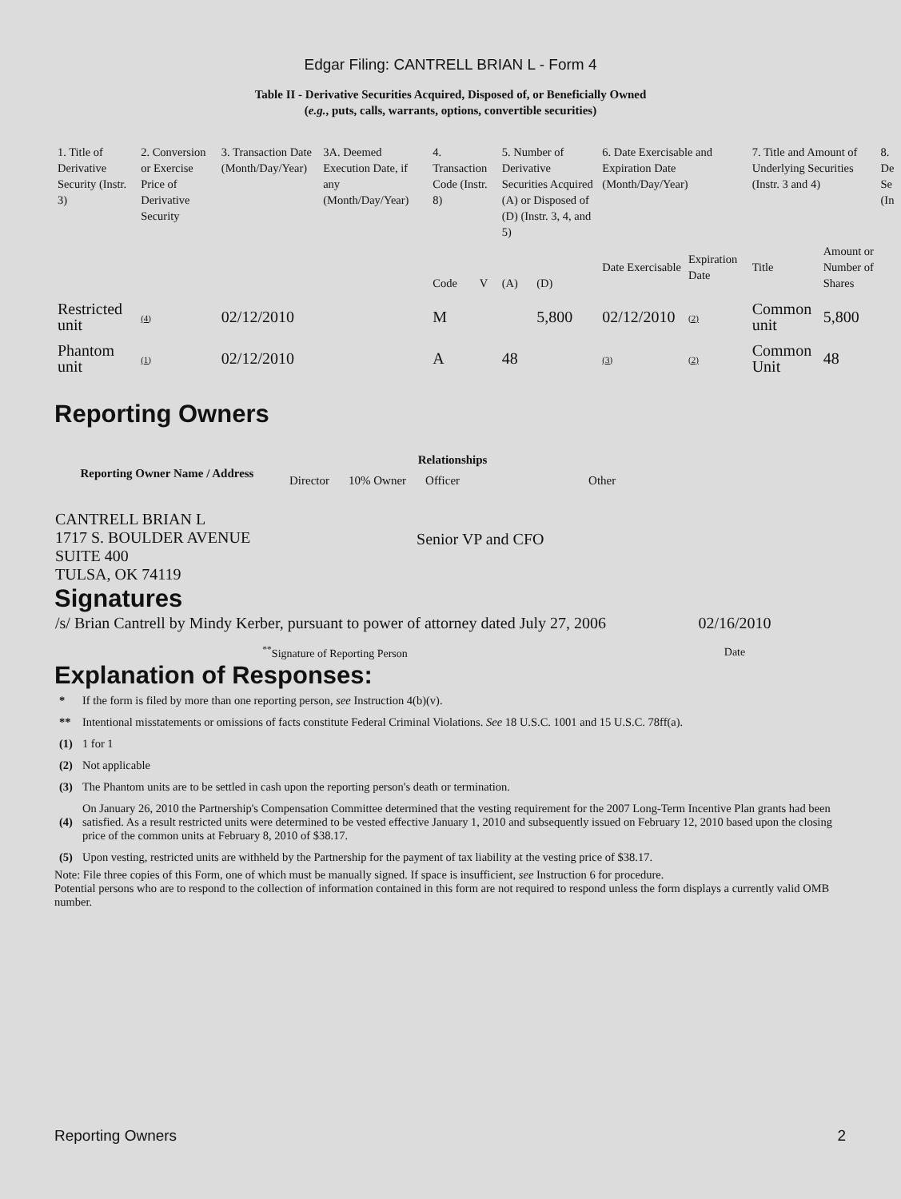Edgar Filing: CANTRELL BRIAN L - Form 4
Table II - Derivative Securities Acquired, Disposed of, or Beneficially Owned
(e.g., puts, calls, warrants, options, convertible securities)
| 1. Title of Derivative Security (Instr. 3) | 2. Conversion or Exercise Price of Derivative Security | 3. Transaction Date (Month/Day/Year) | 3A. Deemed Execution Date, if any (Month/Day/Year) | 4. Transaction Code (Instr. 8) | | 5. Number of Derivative Securities Acquired (A) or Disposed of (D) (Instr. 3, 4, and 5) | | 6. Date Exercisable and Expiration Date (Month/Day/Year) | | 7. Title and Amount of Underlying Securities (Instr. 3 and 4) | | 8. De Se (In |
| | | | | Code | V | (A) | (D) | Date Exercisable | Expiration Date | Title | Amount or Number of Shares | |
| Restricted unit | (4) | 02/12/2010 | | M | | | 5,800 | 02/12/2010 | (2) | Common unit | 5,800 | |
| Phantom unit | (1) | 02/12/2010 | | A | | 48 | | (3) | (2) | Common Unit | 48 | |
Reporting Owners
| Reporting Owner Name / Address | Relationships | | | |
| --- | --- | --- | --- | --- |
| | Director | 10% Owner | Officer | Other |
| CANTRELL BRIAN L 1717 S. BOULDER AVENUE SUITE 400 TULSA, OK 74119 | | | Senior VP and CFO | |
Signatures
| /s/ Brian Cantrell by Mindy Kerber, pursuant to power of attorney dated July 27, 2006 | 02/16/2010 |
| <sup>**</sup> Signature of Reporting Person | Date |
Explanation of Responses:
| * | If the form is filed by more than one reporting person, see Instruction 4(b)(v). |
| ** | Intentional misstatements or omissions of facts constitute Federal Criminal Violations. See 18 U.S.C. 1001 and 15 U.S.C. 78ff(a). |
| (1) | 1 for 1 |
| (2) | Not applicable |
| (3) | The Phantom units are to be settled in cash upon the reporting person's death or termination. |
| (4) | On January 26, 2010 the Partnership's Compensation Committee determined that the vesting requirement for the 2007 Long-Term Incentive Plan grants had been satisfied. As a result restricted units were determined to be vested effective January 1, 2010 and subsequently issued on February 12, 2010 based upon the closing price of the common units at February 8, 2010 of $38.17. |
| (5) | Upon vesting, restricted units are withheld by the Partnership for the payment of tax liability at the vesting price of $38.17. |
Note: File three copies of this Form, one of which must be manually signed. If space is insufficient, see Instruction 6 for procedure.
Potential persons who are to respond to the collection of information contained in this form are not required to respond unless the form displays a currently valid OMB number.
Reporting Owners 2